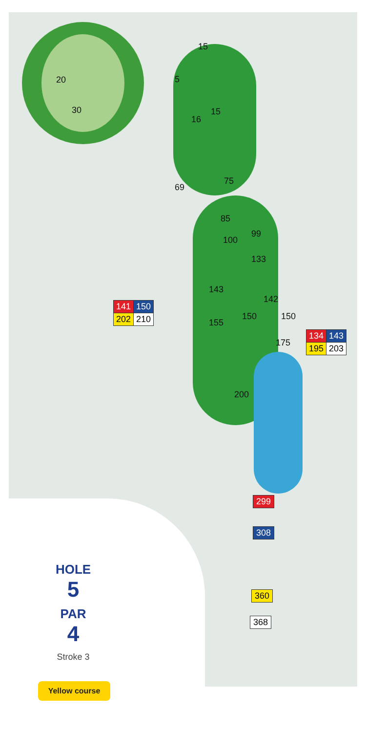20
30
15
5
15
16
69
75
85
99
100
133
143
142
155
150 150
175
200
| 141 | 150 |
| 202 | 210 |
| 134 | 143 |
| 195 | 203 |
299
308
360
368
HOLE
5
PAR
4
Stroke 3
Yellow course